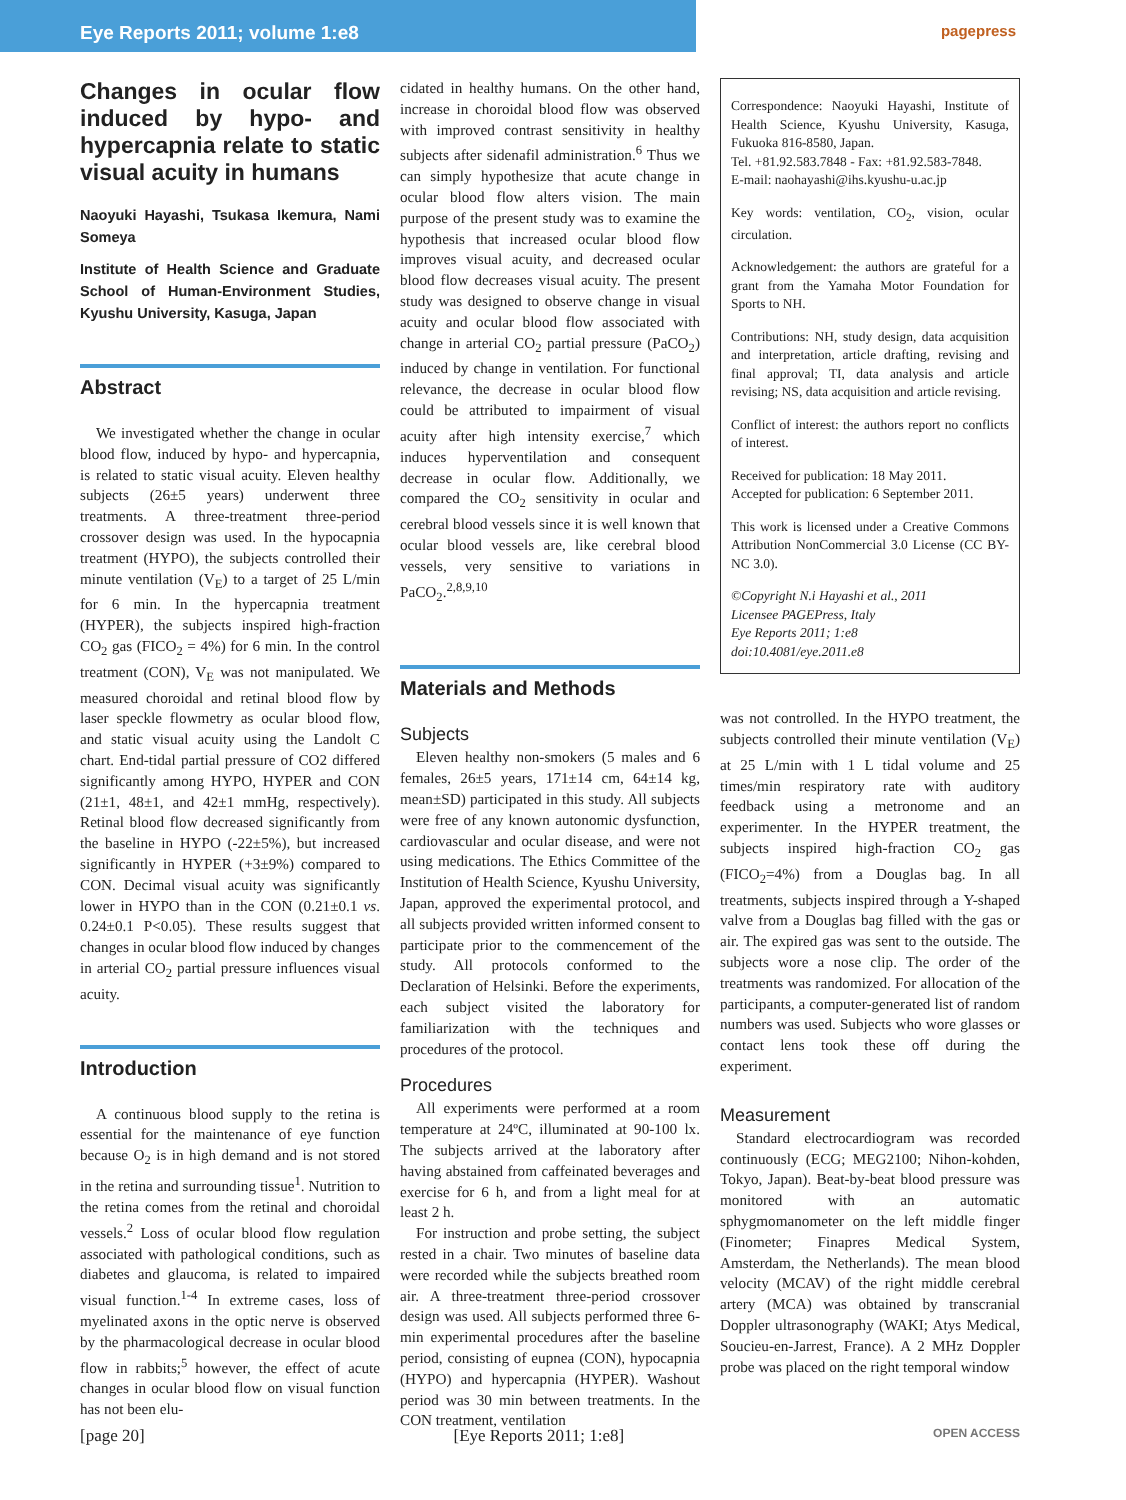Eye Reports 2011; volume 1:e8
pagepress
Changes in ocular flow induced by hypo- and hypercapnia relate to static visual acuity in humans
Naoyuki Hayashi, Tsukasa Ikemura, Nami Someya
Institute of Health Science and Graduate School of Human-Environment Studies, Kyushu University, Kasuga, Japan
Abstract
We investigated whether the change in ocular blood flow, induced by hypo- and hypercapnia, is related to static visual acuity. Eleven healthy subjects (26±5 years) underwent three treatments. A three-treatment three-period crossover design was used. In the hypocapnia treatment (HYPO), the subjects controlled their minute ventilation (V<sub>E</sub>) to a target of 25 L/min for 6 min. In the hypercapnia treatment (HYPER), the subjects inspired high-fraction CO<sub>2</sub> gas (FICO<sub>2</sub> = 4%) for 6 min. In the control treatment (CON), V<sub>E</sub> was not manipulated. We measured choroidal and retinal blood flow by laser speckle flowmetry as ocular blood flow, and static visual acuity using the Landolt C chart. End-tidal partial pressure of CO2 differed significantly among HYPO, HYPER and CON (21±1, 48±1, and 42±1 mmHg, respectively). Retinal blood flow decreased significantly from the baseline in HYPO (-22±5%), but increased significantly in HYPER (+3±9%) compared to CON. Decimal visual acuity was significantly lower in HYPO than in the CON (0.21±0.1 vs. 0.24±0.1 P<0.05). These results suggest that changes in ocular blood flow induced by changes in arterial CO<sub>2</sub> partial pressure influences visual acuity.
Introduction
A continuous blood supply to the retina is essential for the maintenance of eye function because O<sub>2</sub> is in high demand and is not stored in the retina and surrounding tissue<sup>1</sup>. Nutrition to the retina comes from the retinal and choroidal vessels.<sup>2</sup> Loss of ocular blood flow regulation associated with pathological conditions, such as diabetes and glaucoma, is related to impaired visual function.<sup>1-4</sup> In extreme cases, loss of myelinated axons in the optic nerve is observed by the pharmacological decrease in ocular blood flow in rabbits;<sup>5</sup> however, the effect of acute changes in ocular blood flow on visual function has not been elu-
cidated in healthy humans. On the other hand, increase in choroidal blood flow was observed with improved contrast sensitivity in healthy subjects after sidenafil administration.<sup>6</sup> Thus we can simply hypothesize that acute change in ocular blood flow alters vision. The main purpose of the present study was to examine the hypothesis that increased ocular blood flow improves visual acuity, and decreased ocular blood flow decreases visual acuity. The present study was designed to observe change in visual acuity and ocular blood flow associated with change in arterial CO<sub>2</sub> partial pressure (PaCO<sub>2</sub>) induced by change in ventilation. For functional relevance, the decrease in ocular blood flow could be attributed to impairment of visual acuity after high intensity exercise,<sup>7</sup> which induces hyperventilation and consequent decrease in ocular flow. Additionally, we compared the CO<sub>2</sub> sensitivity in ocular and cerebral blood vessels since it is well known that ocular blood vessels are, like cerebral blood vessels, very sensitive to variations in PaCO<sub>2</sub>.<sup>2,8,9,10</sup>
Materials and Methods
Subjects
Eleven healthy non-smokers (5 males and 6 females, 26±5 years, 171±14 cm, 64±14 kg, mean±SD) participated in this study. All subjects were free of any known autonomic dysfunction, cardiovascular and ocular disease, and were not using medications. The Ethics Committee of the Institution of Health Science, Kyushu University, Japan, approved the experimental protocol, and all subjects provided written informed consent to participate prior to the commencement of the study. All protocols conformed to the Declaration of Helsinki. Before the experiments, each subject visited the laboratory for familiarization with the techniques and procedures of the protocol.
Procedures
All experiments were performed at a room temperature at 24ºC, illuminated at 90-100 lx. The subjects arrived at the laboratory after having abstained from caffeinated beverages and exercise for 6 h, and from a light meal for at least 2 h.
For instruction and probe setting, the subject rested in a chair. Two minutes of baseline data were recorded while the subjects breathed room air. A three-treatment three-period crossover design was used. All subjects performed three 6-min experimental procedures after the baseline period, consisting of eupnea (CON), hypocapnia (HYPO) and hypercapnia (HYPER). Washout period was 30 min between treatments. In the CON treatment, ventilation
Correspondence: Naoyuki Hayashi, Institute of Health Science, Kyushu University, Kasuga, Fukuoka 816-8580, Japan.
Tel. +81.92.583.7848 - Fax: +81.92.583-7848.
E-mail: naohayashi@ihs.kyushu-u.ac.jp
Key words: ventilation, CO<sub>2</sub>, vision, ocular circulation.
Acknowledgement: the authors are grateful for a grant from the Yamaha Motor Foundation for Sports to NH.
Contributions: NH, study design, data acquisition and interpretation, article drafting, revising and final approval; TI, data analysis and article revising; NS, data acquisition and article revising.
Conflict of interest: the authors report no conflicts of interest.
Received for publication: 18 May 2011.
Accepted for publication: 6 September 2011.
This work is licensed under a Creative Commons Attribution NonCommercial 3.0 License (CC BY-NC 3.0).
©Copyright N.i Hayashi et al., 2011
Licensee PAGEPress, Italy
Eye Reports 2011; 1:e8
doi:10.4081/eye.2011.e8
was not controlled. In the HYPO treatment, the subjects controlled their minute ventilation (V<sub>E</sub>) at 25 L/min with 1 L tidal volume and 25 times/min respiratory rate with auditory feedback using a metronome and an experimenter. In the HYPER treatment, the subjects inspired high-fraction CO<sub>2</sub> gas (FICO<sub>2</sub>=4%) from a Douglas bag. In all treatments, subjects inspired through a Y-shaped valve from a Douglas bag filled with the gas or air. The expired gas was sent to the outside. The subjects wore a nose clip. The order of the treatments was randomized. For allocation of the participants, a computer-generated list of random numbers was used. Subjects who wore glasses or contact lens took these off during the experiment.
Measurement
Standard electrocardiogram was recorded continuously (ECG; MEG2100; Nihon-kohden, Tokyo, Japan). Beat-by-beat blood pressure was monitored with an automatic sphygmomanometer on the left middle finger (Finometer; Finapres Medical System, Amsterdam, the Netherlands). The mean blood velocity (MCAV) of the right middle cerebral artery (MCA) was obtained by transcranial Doppler ultrasonography (WAKI; Atys Medical, Soucieu-en-Jarrest, France). A 2 MHz Doppler probe was placed on the right temporal window
[page 20] [Eye Reports 2011; 1:e8] OPEN ACCESS